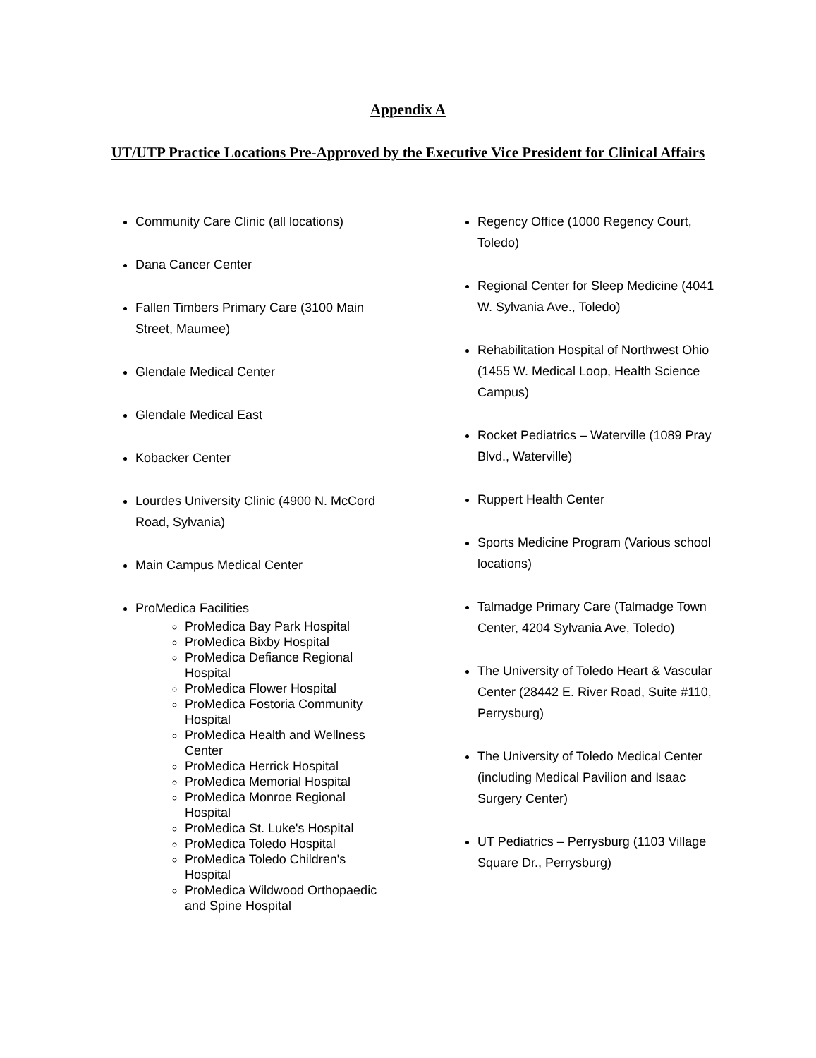Appendix A
UT/UTP Practice Locations Pre-Approved by the Executive Vice President for Clinical Affairs
Community Care Clinic (all locations)
Dana Cancer Center
Fallen Timbers Primary Care (3100 Main Street, Maumee)
Glendale Medical Center
Glendale Medical East
Kobacker Center
Lourdes University Clinic (4900 N. McCord Road, Sylvania)
Main Campus Medical Center
ProMedica Facilities
ProMedica Bay Park Hospital
ProMedica Bixby Hospital
ProMedica Defiance Regional Hospital
ProMedica Flower Hospital
ProMedica Fostoria Community Hospital
ProMedica Health and Wellness Center
ProMedica Herrick Hospital
ProMedica Memorial Hospital
ProMedica Monroe Regional Hospital
ProMedica St. Luke's Hospital
ProMedica Toledo Hospital
ProMedica Toledo Children's Hospital
ProMedica Wildwood Orthopaedic and Spine Hospital
Regency Office (1000 Regency Court, Toledo)
Regional Center for Sleep Medicine (4041 W. Sylvania Ave., Toledo)
Rehabilitation Hospital of Northwest Ohio (1455 W. Medical Loop, Health Science Campus)
Rocket Pediatrics – Waterville (1089 Pray Blvd., Waterville)
Ruppert Health Center
Sports Medicine Program (Various school locations)
Talmadge Primary Care (Talmadge Town Center, 4204 Sylvania Ave, Toledo)
The University of Toledo Heart & Vascular Center (28442 E. River Road, Suite #110, Perrysburg)
The University of Toledo Medical Center (including Medical Pavilion and Isaac Surgery Center)
UT Pediatrics – Perrysburg (1103 Village Square Dr., Perrysburg)